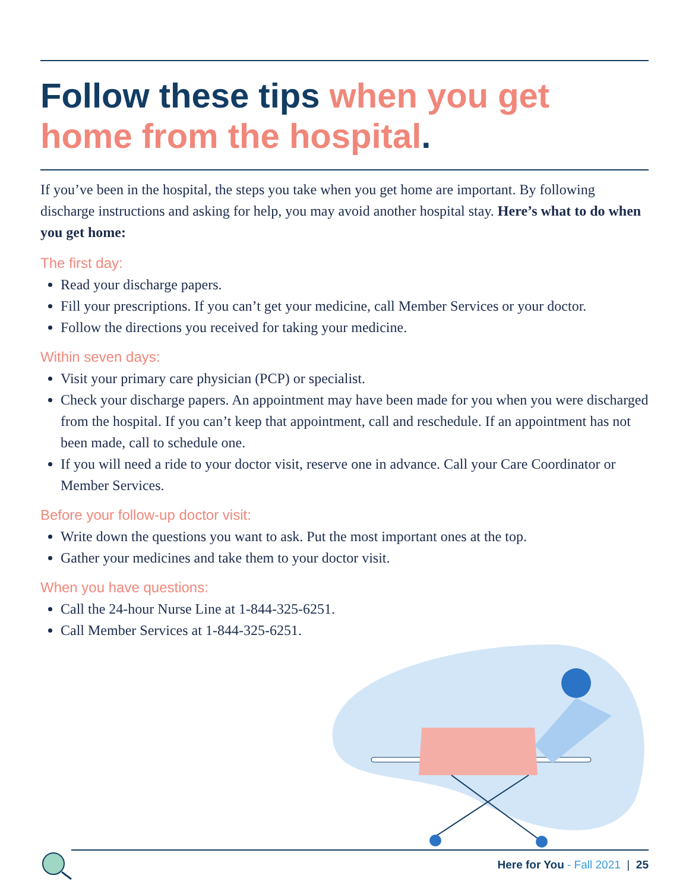Follow these tips when you get home from the hospital.
If you’ve been in the hospital, the steps you take when you get home are important. By following discharge instructions and asking for help, you may avoid another hospital stay. Here’s what to do when you get home:
The first day:
Read your discharge papers.
Fill your prescriptions. If you can’t get your medicine, call Member Services or your doctor.
Follow the directions you received for taking your medicine.
Within seven days:
Visit your primary care physician (PCP) or specialist.
Check your discharge papers. An appointment may have been made for you when you were discharged from the hospital. If you can’t keep that appointment, call and reschedule. If an appointment has not been made, call to schedule one.
If you will need a ride to your doctor visit, reserve one in advance. Call your Care Coordinator or Member Services.
Before your follow-up doctor visit:
Write down the questions you want to ask. Put the most important ones at the top.
Gather your medicines and take them to your doctor visit.
When you have questions:
Call the 24-hour Nurse Line at 1-844-325-6251.
Call Member Services at 1-844-325-6251.
Here for You - Fall 2021 | 25